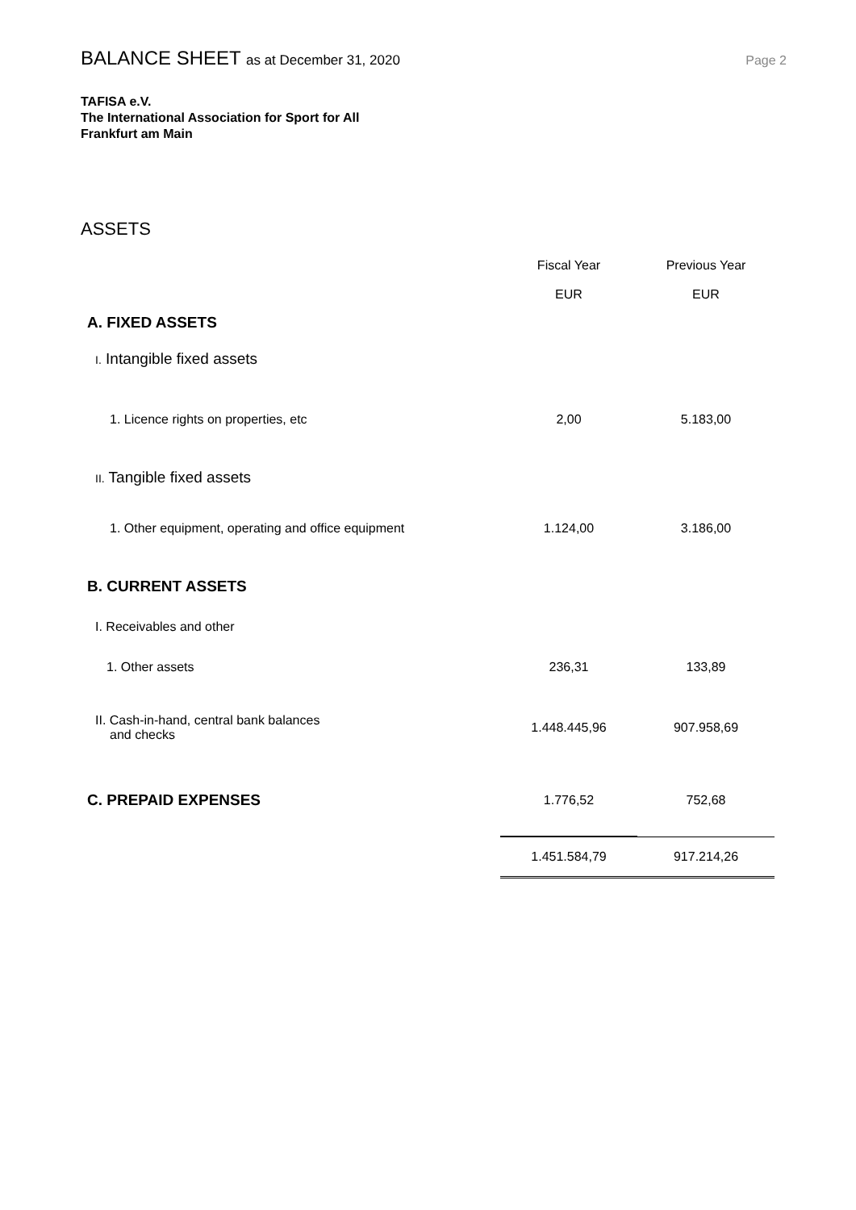BALANCE SHEET as at December 31, 2020
Page 2
TAFISA e.V.
The International Association for Sport for All
Frankfurt am Main
ASSETS
| | Fiscal Year EUR | Previous Year EUR |
| --- | --- | --- |
| A. FIXED ASSETS | | |
| I. Intangible fixed assets | | |
| 1. Licence rights on properties, etc | 2,00 | 5.183,00 |
| II. Tangible fixed assets | | |
| 1. Other equipment, operating and office equipment | 1.124,00 | 3.186,00 |
| B. CURRENT ASSETS | | |
| I. Receivables and other | | |
| 1. Other assets | 236,31 | 133,89 |
| II. Cash-in-hand, central bank balances and checks | 1.448.445,96 | 907.958,69 |
| C. PREPAID EXPENSES | 1.776,52 | 752,68 |
| | 1.451.584,79 | 917.214,26 |